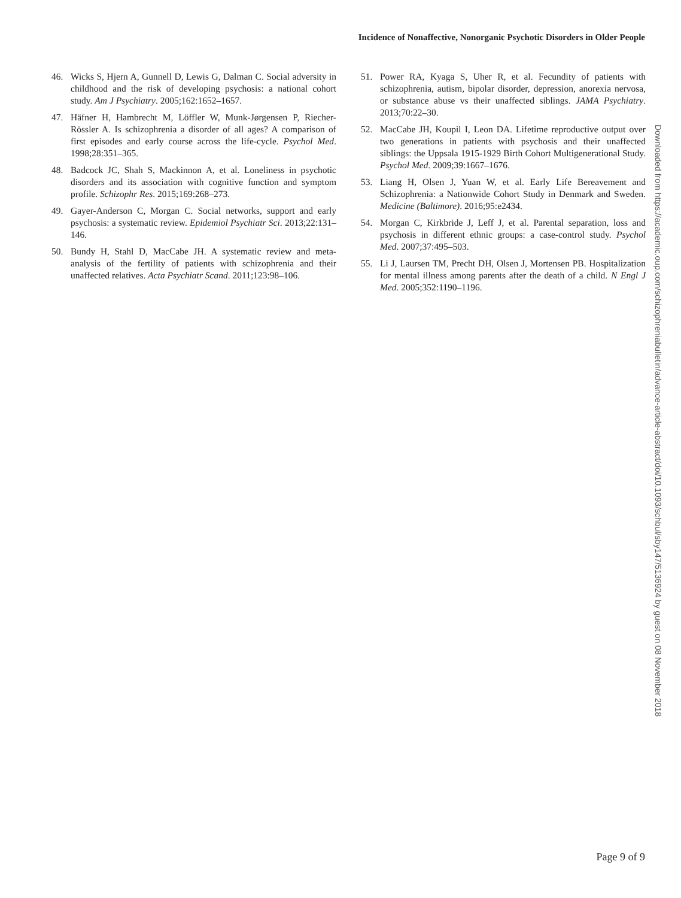Incidence of Nonaffective, Nonorganic Psychotic Disorders in Older People
46. Wicks S, Hjern A, Gunnell D, Lewis G, Dalman C. Social adversity in childhood and the risk of developing psychosis: a national cohort study. Am J Psychiatry. 2005;162:1652–1657.
47. Häfner H, Hambrecht M, Löffler W, Munk-Jørgensen P, Riecher-Rössler A. Is schizophrenia a disorder of all ages? A comparison of first episodes and early course across the life-cycle. Psychol Med. 1998;28:351–365.
48. Badcock JC, Shah S, Mackinnon A, et al. Loneliness in psychotic disorders and its association with cognitive function and symptom profile. Schizophr Res. 2015;169:268–273.
49. Gayer-Anderson C, Morgan C. Social networks, support and early psychosis: a systematic review. Epidemiol Psychiatr Sci. 2013;22:131–146.
50. Bundy H, Stahl D, MacCabe JH. A systematic review and meta-analysis of the fertility of patients with schizophrenia and their unaffected relatives. Acta Psychiatr Scand. 2011;123:98–106.
51. Power RA, Kyaga S, Uher R, et al. Fecundity of patients with schizophrenia, autism, bipolar disorder, depression, anorexia nervosa, or substance abuse vs their unaffected siblings. JAMA Psychiatry. 2013;70:22–30.
52. MacCabe JH, Koupil I, Leon DA. Lifetime reproductive output over two generations in patients with psychosis and their unaffected siblings: the Uppsala 1915-1929 Birth Cohort Multigenerational Study. Psychol Med. 2009;39:1667–1676.
53. Liang H, Olsen J, Yuan W, et al. Early Life Bereavement and Schizophrenia: a Nationwide Cohort Study in Denmark and Sweden. Medicine (Baltimore). 2016;95:e2434.
54. Morgan C, Kirkbride J, Leff J, et al. Parental separation, loss and psychosis in different ethnic groups: a case-control study. Psychol Med. 2007;37:495–503.
55. Li J, Laursen TM, Precht DH, Olsen J, Mortensen PB. Hospitalization for mental illness among parents after the death of a child. N Engl J Med. 2005;352:1190–1196.
Downloaded from https://academic.oup.com/schizophreniabulletin/advance-article-abstract/doi/10.1093/schbul/sby147/5136924 by guest on 08 November 2018
Page 9 of 9